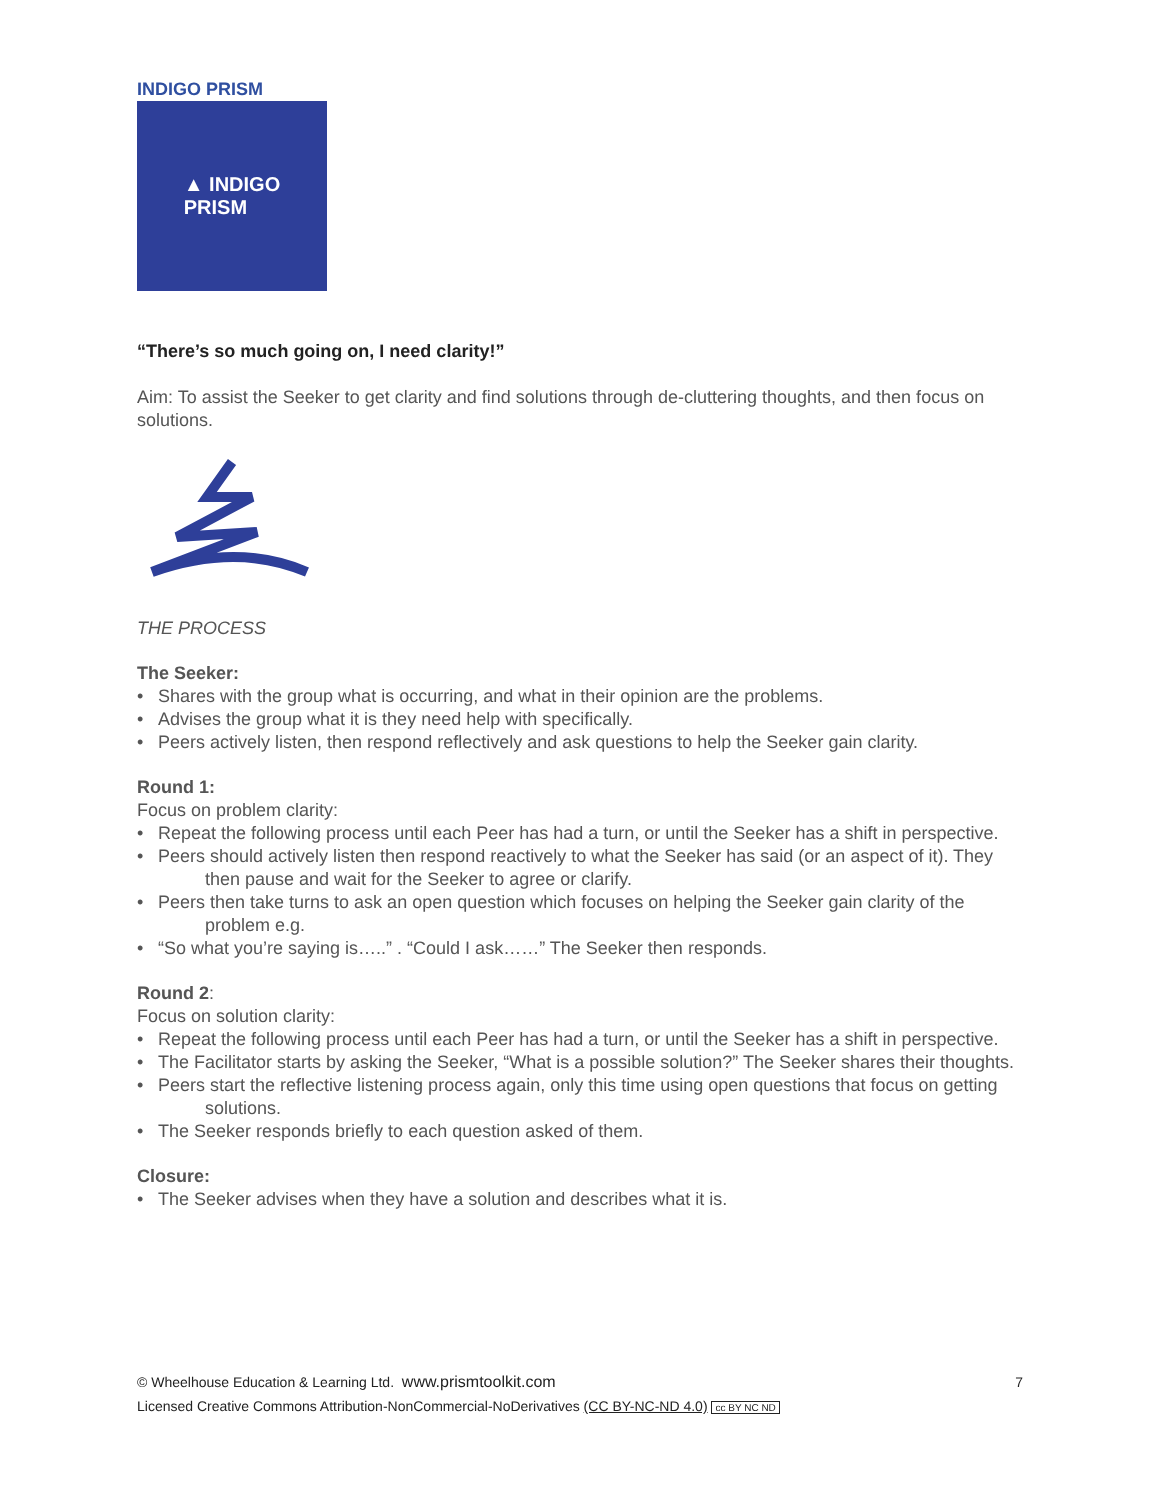INDIGO PRISM
▲ INDIGO
PRISM
“There’s so much going on, I need clarity!”
Aim: To assist the Seeker to get clarity and find solutions through de-cluttering thoughts, and then focus on solutions.
THE PROCESS
The Seeker:
• Shares with the group what is occurring, and what in their opinion are the problems.
• Advises the group what it is they need help with specifically.
• Peers actively listen, then respond reflectively and ask questions to help the Seeker gain clarity.
Round 1:
Focus on problem clarity:
• Repeat the following process until each Peer has had a turn, or until the Seeker has a shift in perspective.
• Peers should actively listen then respond reactively to what the Seeker has said (or an aspect of it). They then pause and wait for the Seeker to agree or clarify.
• Peers then take turns to ask an open question which focuses on helping the Seeker gain clarity of the problem e.g.
• “So what you’re saying is…..” . “Could I ask……” The Seeker then responds.
Round 2:
Focus on solution clarity:
• Repeat the following process until each Peer has had a turn, or until the Seeker has a shift in perspective.
• The Facilitator starts by asking the Seeker, “What is a possible solution?” The Seeker shares their thoughts.
• Peers start the reflective listening process again, only this time using open questions that focus on getting solutions.
• The Seeker responds briefly to each question asked of them.
Closure:
• The Seeker advises when they have a solution and describes what it is.
7
© Wheelhouse Education & Learning Ltd. www.prismtoolkit.com
Licensed Creative Commons Attribution-NonCommercial-NoDerivatives (CC BY-NC-ND 4.0) cc BY NC ND